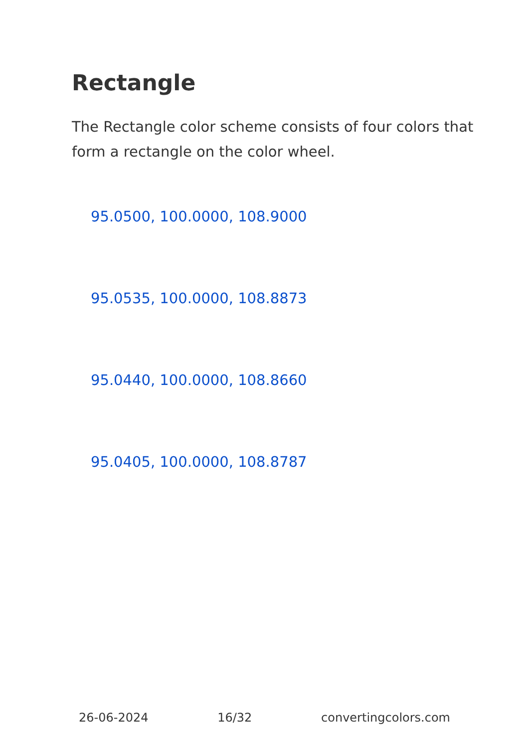Rectangle
The Rectangle color scheme consists of four colors that form a rectangle on the color wheel.
95.0500, 100.0000, 108.9000
95.0535, 100.0000, 108.8873
95.0440, 100.0000, 108.8660
95.0405, 100.0000, 108.8787
26-06-2024 16/32 convertingcolors.com